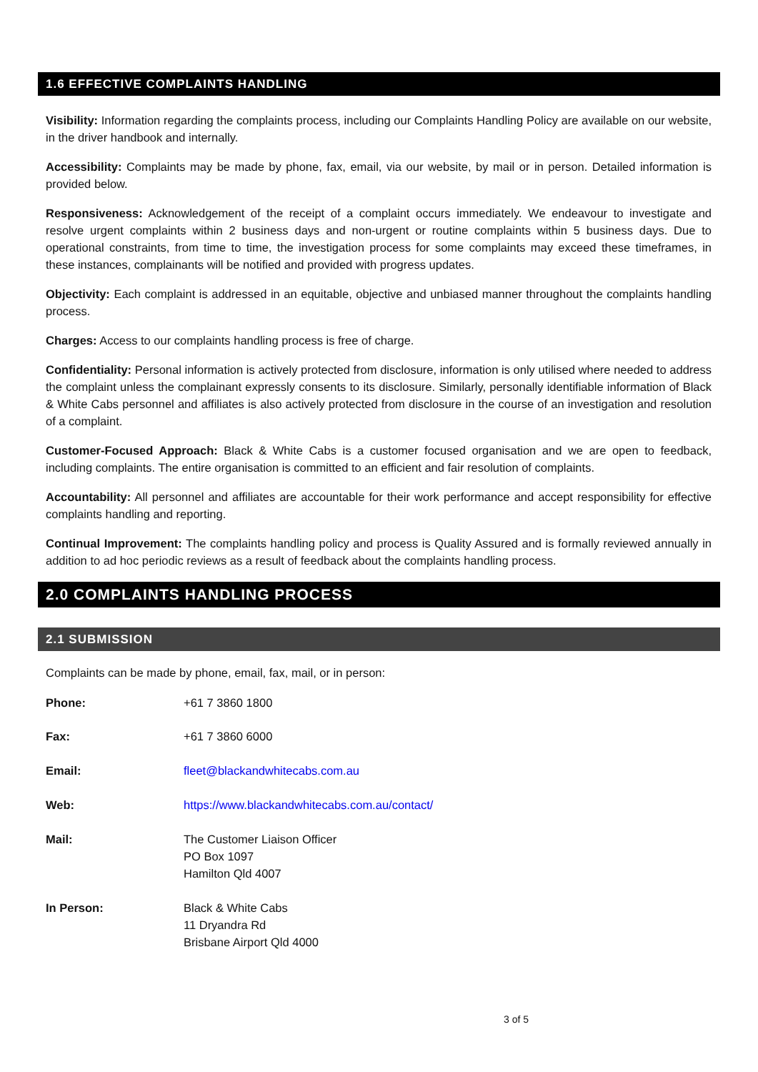1.6 EFFECTIVE COMPLAINTS HANDLING
Visibility: Information regarding the complaints process, including our Complaints Handling Policy are available on our website, in the driver handbook and internally.
Accessibility: Complaints may be made by phone, fax, email, via our website, by mail or in person. Detailed information is provided below.
Responsiveness: Acknowledgement of the receipt of a complaint occurs immediately. We endeavour to investigate and resolve urgent complaints within 2 business days and non-urgent or routine complaints within 5 business days. Due to operational constraints, from time to time, the investigation process for some complaints may exceed these timeframes, in these instances, complainants will be notified and provided with progress updates.
Objectivity: Each complaint is addressed in an equitable, objective and unbiased manner throughout the complaints handling process.
Charges: Access to our complaints handling process is free of charge.
Confidentiality: Personal information is actively protected from disclosure, information is only utilised where needed to address the complaint unless the complainant expressly consents to its disclosure. Similarly, personally identifiable information of Black & White Cabs personnel and affiliates is also actively protected from disclosure in the course of an investigation and resolution of a complaint.
Customer-Focused Approach: Black & White Cabs is a customer focused organisation and we are open to feedback, including complaints. The entire organisation is committed to an efficient and fair resolution of complaints.
Accountability: All personnel and affiliates are accountable for their work performance and accept responsibility for effective complaints handling and reporting.
Continual Improvement: The complaints handling policy and process is Quality Assured and is formally reviewed annually in addition to ad hoc periodic reviews as a result of feedback about the complaints handling process.
2.0 COMPLAINTS HANDLING PROCESS
2.1 SUBMISSION
Complaints can be made by phone, email, fax, mail, or in person:
Phone: +61 7 3860 1800
Fax: +61 7 3860 6000
Email: fleet@blackandwhitecabs.com.au
Web: https://www.blackandwhitecabs.com.au/contact/
Mail: The Customer Liaison Officer
PO Box 1097
Hamilton Qld 4007
In Person: Black & White Cabs
11 Dryandra Rd
Brisbane Airport Qld 4000
3 of 5